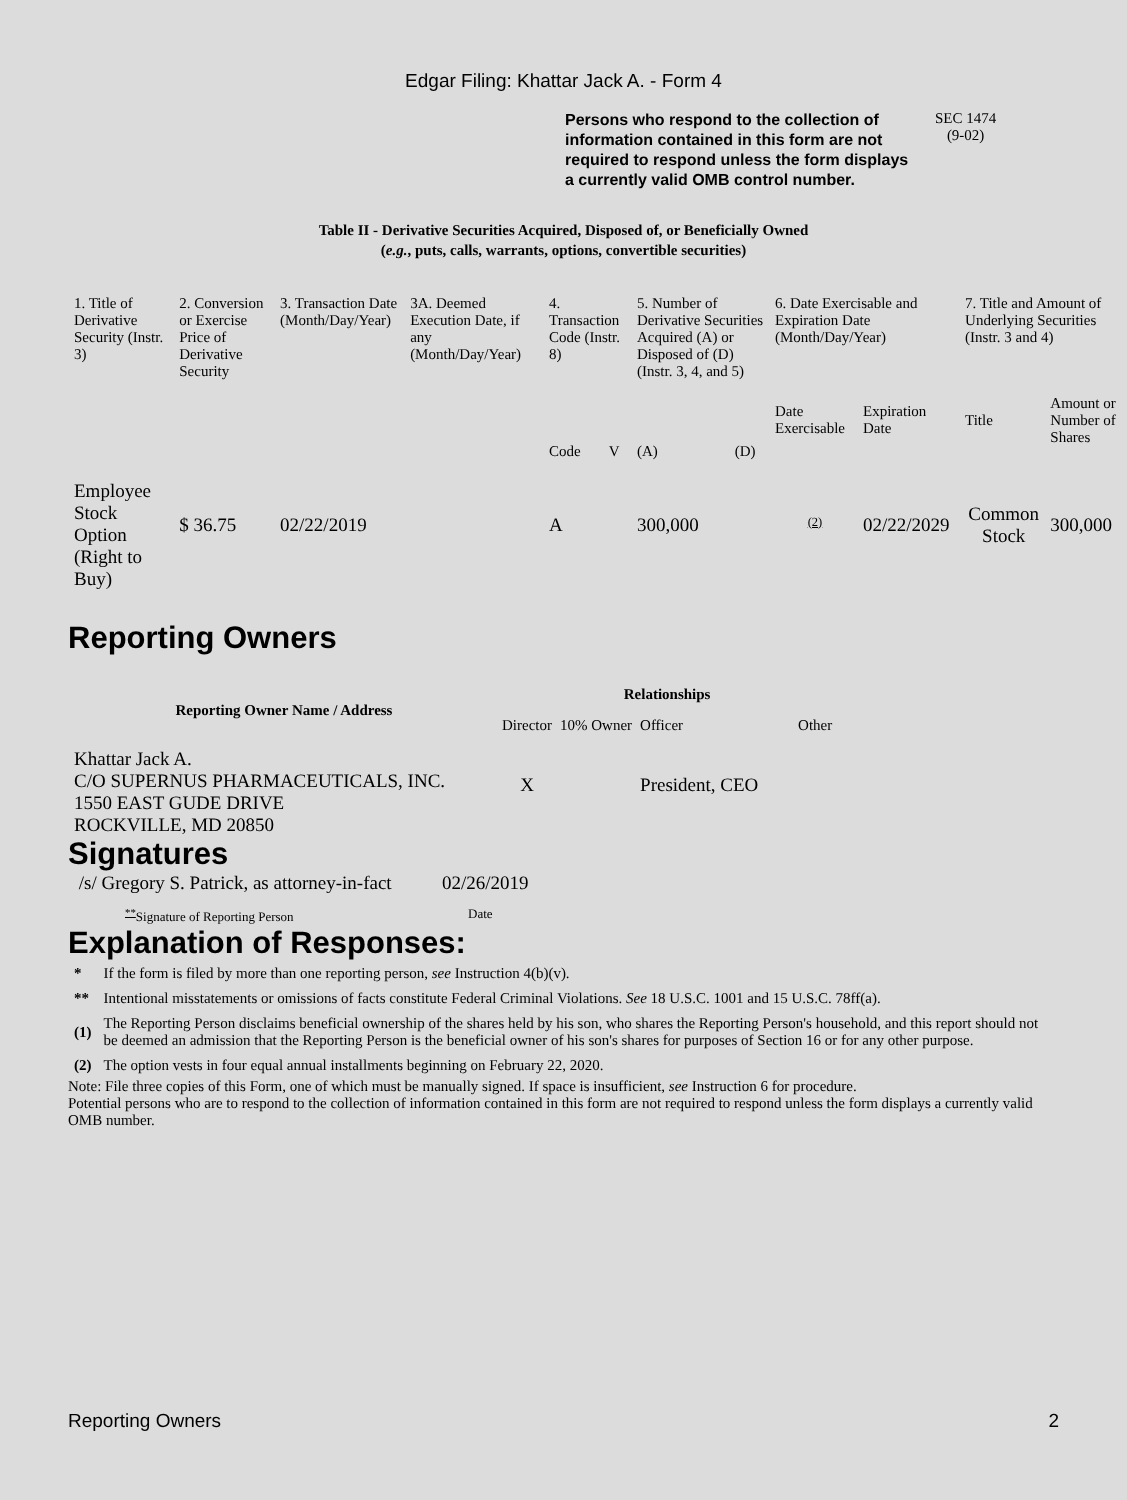Edgar Filing: Khattar Jack A. - Form 4
Persons who respond to the collection of information contained in this form are not required to respond unless the form displays a currently valid OMB control number.
SEC 1474
(9-02)
Table II - Derivative Securities Acquired, Disposed of, or Beneficially Owned
(e.g., puts, calls, warrants, options, convertible securities)
| 1. Title of Derivative Security (Instr. 3) | 2. Conversion or Exercise Price of Derivative Security | 3. Transaction Date (Month/Day/Year) | 3A. Deemed Execution Date, if any (Month/Day/Year) | 4. Transaction Code (Instr. 8) | | 5. Number of Derivative Securities Acquired (A) or Disposed of (D) (Instr. 3, 4, and 5) | | 6. Date Exercisable and Expiration Date (Month/Day/Year) | | 7. Title and Amount of Underlying Securities (Instr. 3 and 4) | |
| | | | | Code | V | (A) | (D) | Date Exercisable | Expiration Date | Title | Amount or Number of Shares |
| Employee Stock Option (Right to Buy) | $ 36.75 | 02/22/2019 | | A | | 300,000 | | <sup>(2)</sup> | 02/22/2029 | Common Stock | 300,000 |
Reporting Owners
| Reporting Owner Name / Address | Relationships | | | |
| --- | --- | --- | --- | --- |
| | Director | 10% Owner | Officer | Other |
| Khattar Jack A. C/O SUPERNUS PHARMACEUTICALS, INC. 1550 EAST GUDE DRIVE ROCKVILLE, MD 20850 | X | | President, CEO | |
Signatures
| /s/ Gregory S. Patrick, as attorney-in-fact | 02/26/2019 |
| <sup>**</sup> Signature of Reporting Person | Date |
Explanation of Responses:
| * | If the form is filed by more than one reporting person, see Instruction 4(b)(v). |
| ** | Intentional misstatements or omissions of facts constitute Federal Criminal Violations. See 18 U.S.C. 1001 and 15 U.S.C. 78ff(a). |
| (1) | The Reporting Person disclaims beneficial ownership of the shares held by his son, who shares the Reporting Person's household, and this report should not be deemed an admission that the Reporting Person is the beneficial owner of his son's shares for purposes of Section 16 or for any other purpose. |
| (2) | The option vests in four equal annual installments beginning on February 22, 2020. |
Note: File three copies of this Form, one of which must be manually signed. If space is insufficient, see Instruction 6 for procedure.
Potential persons who are to respond to the collection of information contained in this form are not required to respond unless the form displays a currently valid OMB number.
Reporting Owners 2